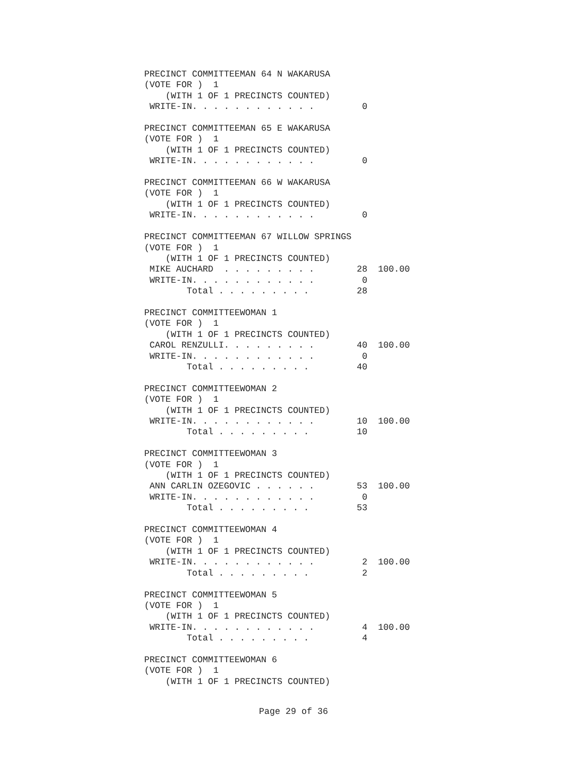PRECINCT COMMITTEEMAN 64 N WAKARUSA
(VOTE FOR )  1
    (WITH 1 OF 1 PRECINCTS COUNTED)
 WRITE-IN. . . . . . . . . . . .         0

PRECINCT COMMITTEEMAN 65 E WAKARUSA
(VOTE FOR )  1
    (WITH 1 OF 1 PRECINCTS COUNTED)
 WRITE-IN. . . . . . . . . . . .         0

PRECINCT COMMITTEEMAN 66 W WAKARUSA
(VOTE FOR )  1
    (WITH 1 OF 1 PRECINCTS COUNTED)
 WRITE-IN. . . . . . . . . . . .         0

PRECINCT COMMITTEEMAN 67 WILLOW SPRINGS
(VOTE FOR )  1
    (WITH 1 OF 1 PRECINCTS COUNTED)
 MIKE AUCHARD  . . . . . . . . .        28  100.00
 WRITE-IN. . . . . . . . . . . .         0
        Total . . . . . . . . .         28

PRECINCT COMMITTEEWOMAN 1
(VOTE FOR )  1
    (WITH 1 OF 1 PRECINCTS COUNTED)
 CAROL RENZULLI. . . . . . . . .        40  100.00
 WRITE-IN. . . . . . . . . . . .         0
        Total . . . . . . . . .         40

PRECINCT COMMITTEEWOMAN 2
(VOTE FOR )  1
    (WITH 1 OF 1 PRECINCTS COUNTED)
 WRITE-IN. . . . . . . . . . . .        10  100.00
        Total . . . . . . . . .         10

PRECINCT COMMITTEEWOMAN 3
(VOTE FOR )  1
    (WITH 1 OF 1 PRECINCTS COUNTED)
 ANN CARLIN OZEGOVIC . . . . . .        53  100.00
 WRITE-IN. . . . . . . . . . . .         0
        Total . . . . . . . . .         53

PRECINCT COMMITTEEWOMAN 4
(VOTE FOR )  1
    (WITH 1 OF 1 PRECINCTS COUNTED)
 WRITE-IN. . . . . . . . . . . .         2  100.00
        Total . . . . . . . . .          2

PRECINCT COMMITTEEWOMAN 5
(VOTE FOR )  1
    (WITH 1 OF 1 PRECINCTS COUNTED)
 WRITE-IN. . . . . . . . . . . .         4  100.00
        Total . . . . . . . . .          4

PRECINCT COMMITTEEWOMAN 6
(VOTE FOR )  1
    (WITH 1 OF 1 PRECINCTS COUNTED)
Page 29 of 36